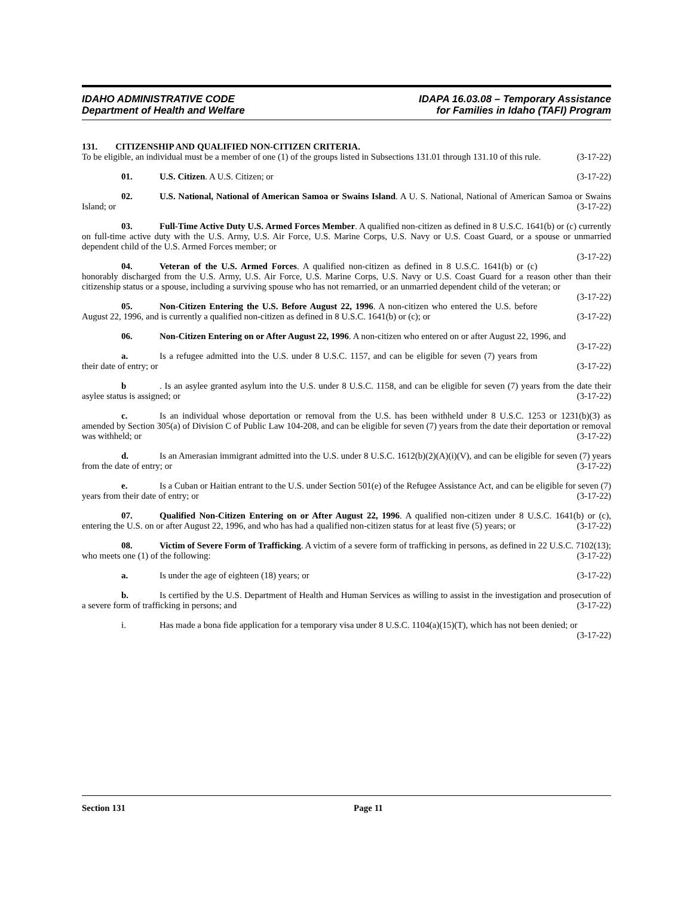IDAHO ADMINISTRATIVE CODE
Department of Health and Welfare
IDAPA 16.03.08 – Temporary Assistance
for Families in Idaho (TAFI) Program
131. CITIZENSHIP AND QUALIFIED NON-CITIZEN CRITERIA.
To be eligible, an individual must be a member of one (1) of the groups listed in Subsections 131.01 through 131.10 of this rule. (3-17-22)
01. U.S. Citizen. A U.S. Citizen; or (3-17-22)
02. U.S. National, National of American Samoa or Swains Island. A U. S. National, National of American Samoa or Swains Island; or (3-17-22)
03. Full-Time Active Duty U.S. Armed Forces Member. A qualified non-citizen as defined in 8 U.S.C. 1641(b) or (c) currently on full-time active duty with the U.S. Army, U.S. Air Force, U.S. Marine Corps, U.S. Navy or U.S. Coast Guard, or a spouse or unmarried dependent child of the U.S. Armed Forces member; or
(3-17-22)
04. Veteran of the U.S. Armed Forces. A qualified non-citizen as defined in 8 U.S.C. 1641(b) or (c) honorably discharged from the U.S. Army, U.S. Air Force, U.S. Marine Corps, U.S. Navy or U.S. Coast Guard for a reason other than their citizenship status or a spouse, including a surviving spouse who has not remarried, or an unmarried dependent child of the veteran; or (3-17-22)
05. Non-Citizen Entering the U.S. Before August 22, 1996. A non-citizen who entered the U.S. before August 22, 1996, and is currently a qualified non-citizen as defined in 8 U.S.C. 1641(b) or (c); or (3-17-22)
06. Non-Citizen Entering on or After August 22, 1996. A non-citizen who entered on or after August 22, 1996, and (3-17-22)
a. Is a refugee admitted into the U.S. under 8 U.S.C. 1157, and can be eligible for seven (7) years from their date of entry; or (3-17-22)
b. Is an asylee granted asylum into the U.S. under 8 U.S.C. 1158, and can be eligible for seven (7) years from the date their asylee status is assigned; or (3-17-22)
c. Is an individual whose deportation or removal from the U.S. has been withheld under 8 U.S.C. 1253 or 1231(b)(3) as amended by Section 305(a) of Division C of Public Law 104-208, and can be eligible for seven (7) years from the date their deportation or removal was withheld; or (3-17-22)
d. Is an Amerasian immigrant admitted into the U.S. under 8 U.S.C. 1612(b)(2)(A)(i)(V), and can be eligible for seven (7) years from the date of entry; or (3-17-22)
e. Is a Cuban or Haitian entrant to the U.S. under Section 501(e) of the Refugee Assistance Act, and can be eligible for seven (7) years from their date of entry; or (3-17-22)
07. Qualified Non-Citizen Entering on or After August 22, 1996. A qualified non-citizen under 8 U.S.C. 1641(b) or (c), entering the U.S. on or after August 22, 1996, and who has had a qualified non-citizen status for at least five (5) years; or (3-17-22)
08. Victim of Severe Form of Trafficking. A victim of a severe form of trafficking in persons, as defined in 22 U.S.C. 7102(13); who meets one (1) of the following: (3-17-22)
a. Is under the age of eighteen (18) years; or (3-17-22)
b. Is certified by the U.S. Department of Health and Human Services as willing to assist in the investigation and prosecution of a severe form of trafficking in persons; and (3-17-22)
i. Has made a bona fide application for a temporary visa under 8 U.S.C. 1104(a)(15)(T), which has not been denied; or (3-17-22)
Section 131 Page 11